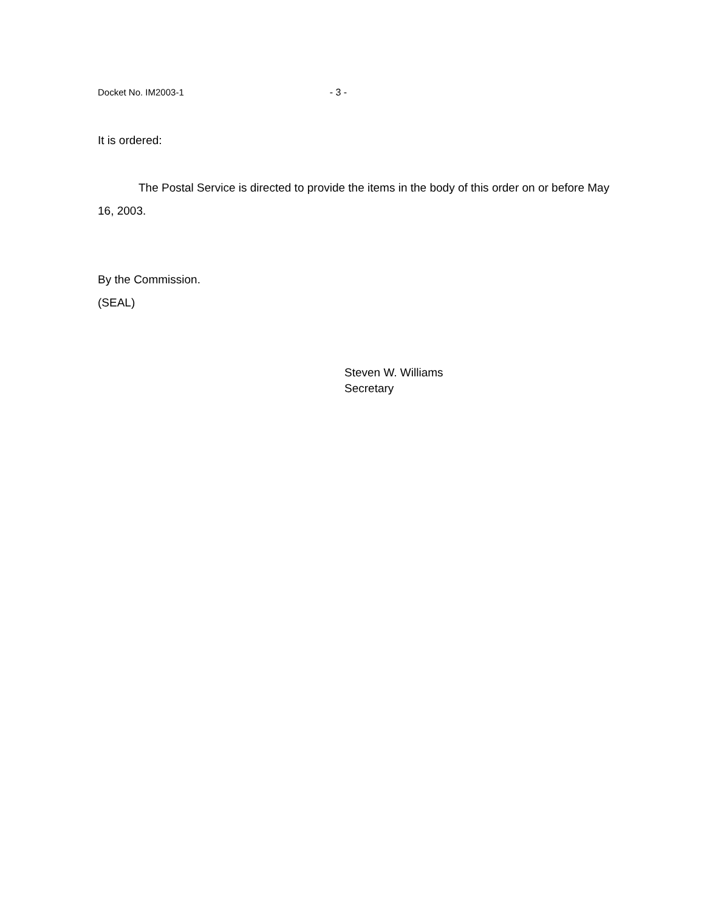Docket No. IM2003-1 - 3 -
It is ordered:
The Postal Service is directed to provide the items in the body of this order on or before May 16, 2003.
By the Commission.
(SEAL)
Steven W. Williams
Secretary